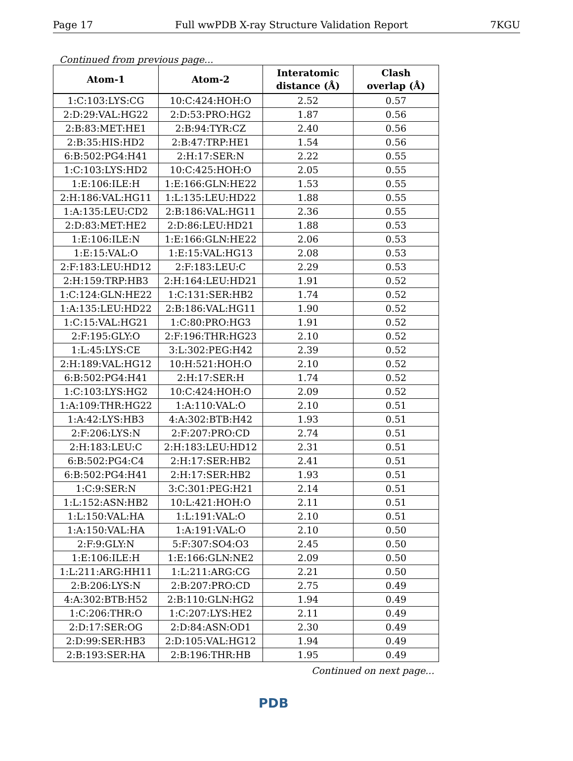Page 17 Full wwPDB X-ray Structure Validation Report 7KGU
Continued from previous page...
| Atom-1 | Atom-2 | Interatomic distance (Å) | Clash overlap (Å) |
| --- | --- | --- | --- |
| 1:C:103:LYS:CG | 10:C:424:HOH:O | 2.52 | 0.57 |
| 2:D:29:VAL:HG22 | 2:D:53:PRO:HG2 | 1.87 | 0.56 |
| 2:B:83:MET:HE1 | 2:B:94:TYR:CZ | 2.40 | 0.56 |
| 2:B:35:HIS:HD2 | 2:B:47:TRP:HE1 | 1.54 | 0.56 |
| 6:B:502:PG4:H41 | 2:H:17:SER:N | 2.22 | 0.55 |
| 1:C:103:LYS:HD2 | 10:C:425:HOH:O | 2.05 | 0.55 |
| 1:E:106:ILE:H | 1:E:166:GLN:HE22 | 1.53 | 0.55 |
| 2:H:186:VAL:HG11 | 1:L:135:LEU:HD22 | 1.88 | 0.55 |
| 1:A:135:LEU:CD2 | 2:B:186:VAL:HG11 | 2.36 | 0.55 |
| 2:D:83:MET:HE2 | 2:D:86:LEU:HD21 | 1.88 | 0.53 |
| 1:E:106:ILE:N | 1:E:166:GLN:HE22 | 2.06 | 0.53 |
| 1:E:15:VAL:O | 1:E:15:VAL:HG13 | 2.08 | 0.53 |
| 2:F:183:LEU:HD12 | 2:F:183:LEU:C | 2.29 | 0.53 |
| 2:H:159:TRP:HB3 | 2:H:164:LEU:HD21 | 1.91 | 0.52 |
| 1:C:124:GLN:HE22 | 1:C:131:SER:HB2 | 1.74 | 0.52 |
| 1:A:135:LEU:HD22 | 2:B:186:VAL:HG11 | 1.90 | 0.52 |
| 1:C:15:VAL:HG21 | 1:C:80:PRO:HG3 | 1.91 | 0.52 |
| 2:F:195:GLY:O | 2:F:196:THR:HG23 | 2.10 | 0.52 |
| 1:L:45:LYS:CE | 3:L:302:PEG:H42 | 2.39 | 0.52 |
| 2:H:189:VAL:HG12 | 10:H:521:HOH:O | 2.10 | 0.52 |
| 6:B:502:PG4:H41 | 2:H:17:SER:H | 1.74 | 0.52 |
| 1:C:103:LYS:HG2 | 10:C:424:HOH:O | 2.09 | 0.52 |
| 1:A:109:THR:HG22 | 1:A:110:VAL:O | 2.10 | 0.51 |
| 1:A:42:LYS:HB3 | 4:A:302:BTB:H42 | 1.93 | 0.51 |
| 2:F:206:LYS:N | 2:F:207:PRO:CD | 2.74 | 0.51 |
| 2:H:183:LEU:C | 2:H:183:LEU:HD12 | 2.31 | 0.51 |
| 6:B:502:PG4:C4 | 2:H:17:SER:HB2 | 2.41 | 0.51 |
| 6:B:502:PG4:H41 | 2:H:17:SER:HB2 | 1.93 | 0.51 |
| 1:C:9:SER:N | 3:C:301:PEG:H21 | 2.14 | 0.51 |
| 1:L:152:ASN:HB2 | 10:L:421:HOH:O | 2.11 | 0.51 |
| 1:L:150:VAL:HA | 1:L:191:VAL:O | 2.10 | 0.51 |
| 1:A:150:VAL:HA | 1:A:191:VAL:O | 2.10 | 0.50 |
| 2:F:9:GLY:N | 5:F:307:SO4:O3 | 2.45 | 0.50 |
| 1:E:106:ILE:H | 1:E:166:GLN:NE2 | 2.09 | 0.50 |
| 1:L:211:ARG:HH11 | 1:L:211:ARG:CG | 2.21 | 0.50 |
| 2:B:206:LYS:N | 2:B:207:PRO:CD | 2.75 | 0.49 |
| 4:A:302:BTB:H52 | 2:B:110:GLN:HG2 | 1.94 | 0.49 |
| 1:C:206:THR:O | 1:C:207:LYS:HE2 | 2.11 | 0.49 |
| 2:D:17:SER:OG | 2:D:84:ASN:OD1 | 2.30 | 0.49 |
| 2:D:99:SER:HB3 | 2:D:105:VAL:HG12 | 1.94 | 0.49 |
| 2:B:193:SER:HA | 2:B:196:THR:HB | 1.95 | 0.49 |
Continued on next page...
PDB